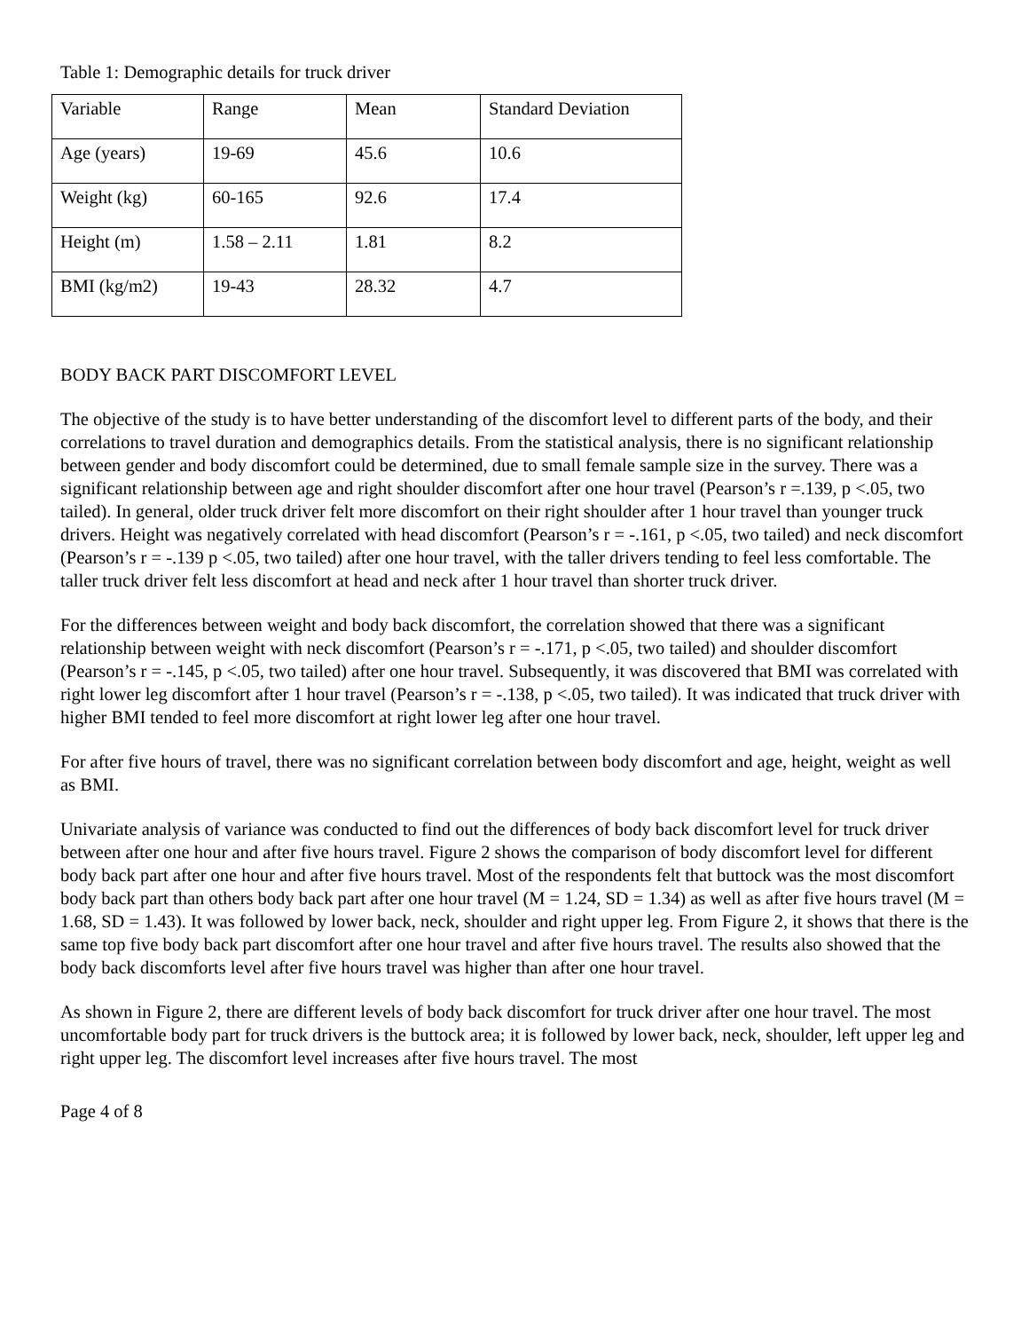Table 1: Demographic details for truck driver
| Variable | Range | Mean | Standard Deviation |
| Age (years) | 19-69 | 45.6 | 10.6 |
| Weight (kg) | 60-165 | 92.6 | 17.4 |
| Height (m) | 1.58 – 2.11 | 1.81 | 8.2 |
| BMI (kg/m2) | 19-43 | 28.32 | 4.7 |
BODY BACK PART DISCOMFORT LEVEL
The objective of the study is to have better understanding of the discomfort level to different parts of the body, and their correlations to travel duration and demographics details. From the statistical analysis, there is no significant relationship between gender and body discomfort could be determined, due to small female sample size in the survey. There was a significant relationship between age and right shoulder discomfort after one hour travel (Pearson’s r =.139, p <.05, two tailed). In general, older truck driver felt more discomfort on their right shoulder after 1 hour travel than younger truck drivers. Height was negatively correlated with head discomfort (Pearson’s r = -.161, p <.05, two tailed) and neck discomfort (Pearson’s r = -.139 p <.05, two tailed) after one hour travel, with the taller drivers tending to feel less comfortable. The taller truck driver felt less discomfort at head and neck after 1 hour travel than shorter truck driver.
For the differences between weight and body back discomfort, the correlation showed that there was a significant relationship between weight with neck discomfort (Pearson’s r = -.171, p <.05, two tailed) and shoulder discomfort (Pearson’s r = -.145, p <.05, two tailed) after one hour travel. Subsequently, it was discovered that BMI was correlated with right lower leg discomfort after 1 hour travel (Pearson’s r = -.138, p <.05, two tailed). It was indicated that truck driver with higher BMI tended to feel more discomfort at right lower leg after one hour travel.
For after five hours of travel, there was no significant correlation between body discomfort and age, height, weight as well as BMI.
Univariate analysis of variance was conducted to find out the differences of body back discomfort level for truck driver between after one hour and after five hours travel. Figure 2 shows the comparison of body discomfort level for different body back part after one hour and after five hours travel. Most of the respondents felt that buttock was the most discomfort body back part than others body back part after one hour travel (M = 1.24, SD = 1.34) as well as after five hours travel (M = 1.68, SD = 1.43). It was followed by lower back, neck, shoulder and right upper leg. From Figure 2, it shows that there is the same top five body back part discomfort after one hour travel and after five hours travel. The results also showed that the body back discomforts level after five hours travel was higher than after one hour travel.
As shown in Figure 2, there are different levels of body back discomfort for truck driver after one hour travel. The most uncomfortable body part for truck drivers is the buttock area; it is followed by lower back, neck, shoulder, left upper leg and right upper leg. The discomfort level increases after five hours travel. The most
Page 4 of 8